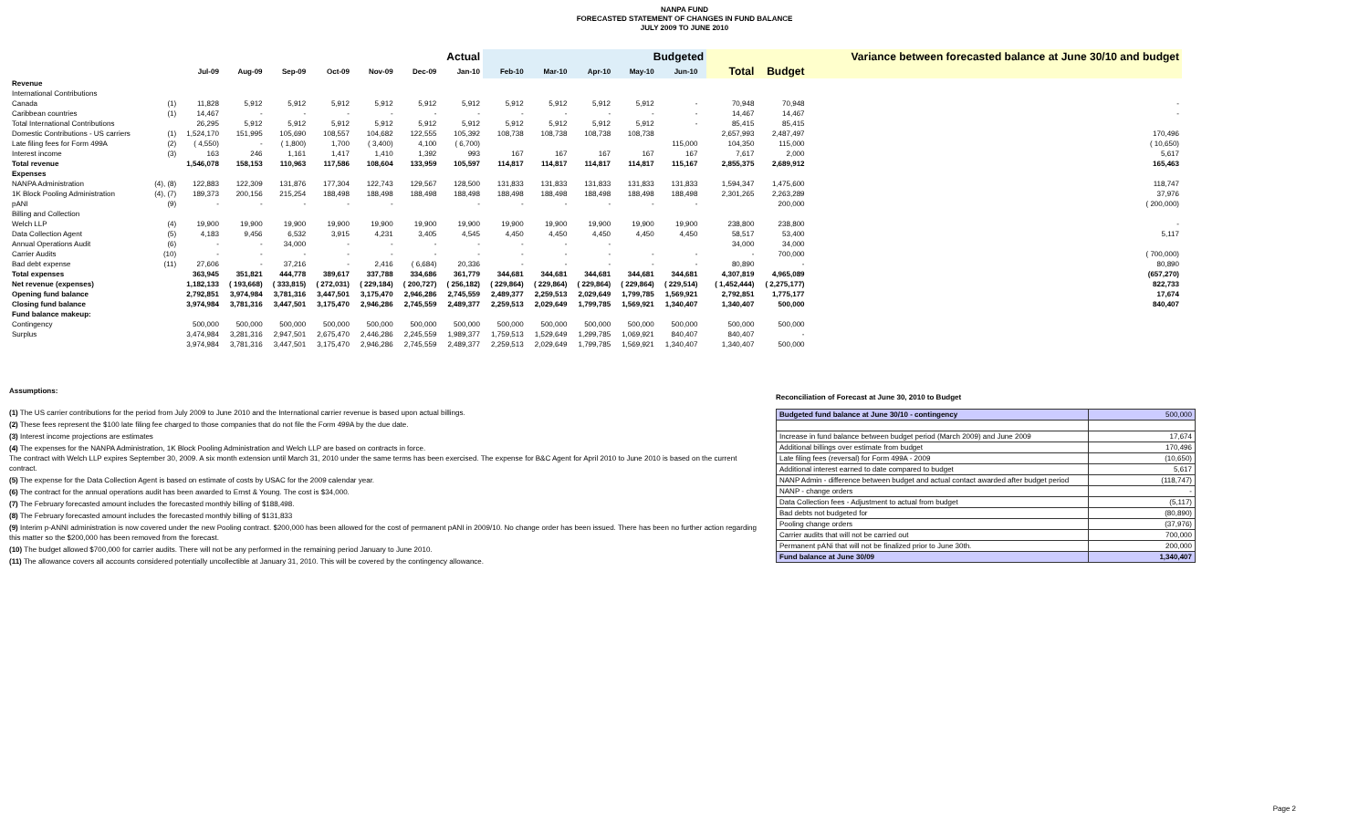NANPA FUND
FORECASTED STATEMENT OF CHANGES IN FUND BALANCE
JULY 2009 TO JUNE 2010
| | | Actual | | | | | | | Budgeted | | | | | | | | Variance between forecasted balance at June 30/10 and budget |
| --- | --- | --- | --- | --- | --- | --- | --- | --- | --- | --- | --- | --- | --- | --- | --- | --- | --- |
| | | Jul-09 | Aug-09 | Sep-09 | Oct-09 | Nov-09 | Dec-09 | Jan-10 | Feb-10 | Mar-10 | Apr-10 | May-10 | Jun-10 | | Total | Budget | |
| Revenue | | | | | | | | | | | | | | | | | |
| International Contributions | | | | | | | | | | | | | | | | | |
| Canada | (1) | 11,828 | 5,912 | 5,912 | 5,912 | 5,912 | 5,912 | 5,912 | 5,912 | 5,912 | 5,912 | 5,912 | - | | 70,948 | 70,948 | - |
| Caribbean countries | (1) | 14,467 | - | - | - | - | - | - | - | - | - | - | - | | 14,467 | 14,467 | - |
| Total International Contributions | | 26,295 | 5,912 | 5,912 | 5,912 | 5,912 | 5,912 | 5,912 | 5,912 | 5,912 | 5,912 | 5,912 | - | | 85,415 | 85,415 | |
| Domestic Contributions - US carriers | (1) | 1,524,170 | 151,995 | 105,690 | 108,557 | 104,682 | 122,555 | 105,392 | 108,738 | 108,738 | 108,738 | 108,738 | | | 2,657,993 | 2,487,497 | 170,496 |
| Late filing fees for Form 499A | (2) | ( 4,550) | - | ( 1,800) | 1,700 | ( 3,400) | 4,100 | ( 6,700) | | | | | 115,000 | | 104,350 | 115,000 | ( 10,650) |
| Interest income | (3) | 163 | 246 | 1,161 | 1,417 | 1,410 | 1,392 | 993 | 167 | 167 | 167 | 167 | 167 | | 7,617 | 2,000 | 5,617 |
| Total revenue | | 1,546,078 | 158,153 | 110,963 | 117,586 | 108,604 | 133,959 | 105,597 | 114,817 | 114,817 | 114,817 | 114,817 | 115,167 | | 2,855,375 | 2,689,912 | 165,463 |
| Expenses | | | | | | | | | | | | | | | | | |
| NANPA Administration | (4), (8) | 122,883 | 122,309 | 131,876 | 177,304 | 122,743 | 129,567 | 128,500 | 131,833 | 131,833 | 131,833 | 131,833 | 131,833 | | 1,594,347 | 1,475,600 | 118,747 |
| 1K Block Pooling Administration | (4), (7) | 189,373 | 200,156 | 215,254 | 188,498 | 188,498 | 188,498 | 188,498 | 188,498 | 188,498 | 188,498 | 188,498 | 188,498 | | 2,301,265 | 2,263,289 | 37,976 |
| pANI | (9) | - | - | - | - | - | | - | - | - | - | - | - | | | 200,000 | ( 200,000) |
| Billing and Collection | | | | | | | | | | | | | | | | | |
| Welch LLP | (4) | 19,900 | 19,900 | 19,900 | 19,900 | 19,900 | 19,900 | 19,900 | 19,900 | 19,900 | 19,900 | 19,900 | 19,900 | | 238,800 | 238,800 | - |
| Data Collection Agent | (5) | 4,183 | 9,456 | 6,532 | 3,915 | 4,231 | 3,405 | 4,545 | 4,450 | 4,450 | 4,450 | 4,450 | 4,450 | | 58,517 | 53,400 | 5,117 |
| Annual Operations Audit | (6) | - | - | 34,000 | - | - | - | - | - | - | - | | | | 34,000 | 34,000 | |
| Carrier Audits | (10) | - | - | - | - | - | - | - | - | - | - | - | - | | - | 700,000 | ( 700,000) |
| Bad debt expense | (11) | 27,606 | - | 37,216 | - | 2,416 | ( 6,684) | 20,336 | - | - | - | - | - | | 80,890 | - | 80,890 |
| Total expenses | | 363,945 | 351,821 | 444,778 | 389,617 | 337,788 | 334,686 | 361,779 | 344,681 | 344,681 | 344,681 | 344,681 | 344,681 | | 4,307,819 | 4,965,089 | (657,270) |
| Net revenue (expenses) | | 1,182,133 | ( 193,668) | ( 333,815) | ( 272,031) | ( 229,184) | ( 200,727) | ( 256,182) | ( 229,864) | ( 229,864) | ( 229,864) | ( 229,864) | ( 229,514) | | ( 1,452,444) | ( 2,275,177) | 822,733 |
| Opening fund balance | | 2,792,851 | 3,974,984 | 3,781,316 | 3,447,501 | 3,175,470 | 2,946,286 | 2,745,559 | 2,489,377 | 2,259,513 | 2,029,649 | 1,799,785 | 1,569,921 | | 2,792,851 | 1,775,177 | 17,674 |
| Closing fund balance | | 3,974,984 | 3,781,316 | 3,447,501 | 3,175,470 | 2,946,286 | 2,745,559 | 2,489,377 | 2,259,513 | 2,029,649 | 1,799,785 | 1,569,921 | 1,340,407 | | 1,340,407 | 500,000 | 840,407 |
| Fund balance makeup: | | | | | | | | | | | | | | | | | |
| Contingency | | 500,000 | 500,000 | 500,000 | 500,000 | 500,000 | 500,000 | 500,000 | 500,000 | 500,000 | 500,000 | 500,000 | 500,000 | | 500,000 | 500,000 | |
| Surplus | | 3,474,984 | 3,281,316 | 2,947,501 | 2,675,470 | 2,446,286 | 2,245,559 | 1,989,377 | 1,759,513 | 1,529,649 | 1,299,785 | 1,069,921 | 840,407 | | 840,407 | - | |
| | | 3,974,984 | 3,781,316 | 3,447,501 | 3,175,470 | 2,946,286 | 2,745,559 | 2,489,377 | 2,259,513 | 2,029,649 | 1,799,785 | 1,569,921 | 1,340,407 | | 1,340,407 | 500,000 | |
Assumptions:
(1) The US carrier contributions for the period from July 2009 to June 2010 and the International carrier revenue is based upon actual billings.
(2) These fees represent the $100 late filing fee charged to those companies that do not file the Form 499A by the due date.
(3) Interest income projections are estimates
(4) The expenses for the NANPA Administration, 1K Block Pooling Administration and Welch LLP are based on contracts in force.
The contract with Welch LLP expires September 30, 2009. A six month extension until March 31, 2010 under the same terms has been exercised. The expense for B&C Agent for April 2010 to June 2010 is based on the current contract.
(5) The expense for the Data Collection Agent is based on estimate of costs by USAC for the 2009 calendar year.
(6) The contract for the annual operations audit has been awarded to Ernst & Young. The cost is $34,000.
(7) The February forecasted amount includes the forecasted monthly billing of $188,498.
(8) The February forecasted amount includes the forecasted monthly billing of $131,833
(9) Interim p-ANNI administration is now covered under the new Pooling contract. $200,000 has been allowed for the cost of permanent pANI in 2009/10. No change order has been issued. There has been no further action regarding this matter so the $200,000 has been removed from the forecast.
(10) The budget allowed $700,000 for carrier audits. There will not be any performed in the remaining period January to June 2010.
(11) The allowance covers all accounts considered potentially uncollectible at January 31, 2010. This will be covered by the contingency allowance.
Reconciliation of Forecast at June 30, 2010 to Budget
| Budgeted fund balance at June 30/10 - contingency | 500,000 |
| Increase in fund balance between budget period (March 2009) and June 2009 | 17,674 |
| Additional billings over estimate from budget | 170,496 |
| Late filing fees (reversal) for Form 499A - 2009 | (10,650) |
| Additional interest earned to date compared to budget | 5,617 |
| NANP Admin - difference between budget and actual contact awarded after budget period | (118,747) |
| NANP - change orders | - |
| Data Collection fees - Adjustment to actual from budget | (5,117) |
| Bad debts not budgeted for | (80,890) |
| Pooling change orders | (37,976) |
| Carrier audits that will not be carried out | 700,000 |
| Permanent pANi that will not be finalized prior to June 30th. | 200,000 |
| Fund balance at June 30/09 | 1,340,407 |
Page 2